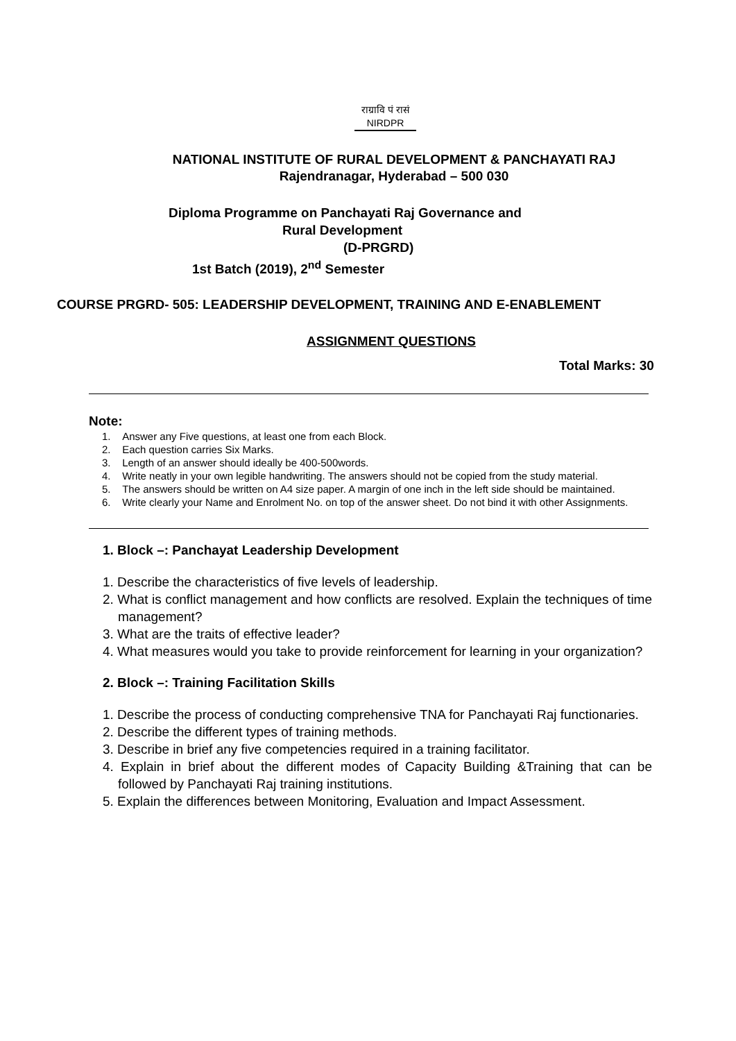राग्रावि पं रासं
NIRDPR
NATIONAL INSTITUTE OF RURAL DEVELOPMENT & PANCHAYATI RAJ
Rajendranagar, Hyderabad – 500 030
Diploma Programme on Panchayati Raj Governance and
Rural Development
(D-PRGRD)
1st Batch (2019), 2<sup>nd</sup> Semester
COURSE PRGRD- 505: LEADERSHIP DEVELOPMENT, TRAINING AND E-ENABLEMENT
ASSIGNMENT QUESTIONS
Total Marks: 30
Note:
1. Answer any Five questions, at least one from each Block.
2. Each question carries Six Marks.
3. Length of an answer should ideally be 400-500words.
4. Write neatly in your own legible handwriting. The answers should not be copied from the study material.
5. The answers should be written on A4 size paper. A margin of one inch in the left side should be maintained.
6. Write clearly your Name and Enrolment No. on top of the answer sheet. Do not bind it with other Assignments.
1. Block –: Panchayat Leadership Development
1. Describe the characteristics of five levels of leadership.
2. What is conflict management and how conflicts are resolved. Explain the techniques of time management?
3. What are the traits of effective leader?
4. What measures would you take to provide reinforcement for learning in your organization?
2. Block –: Training Facilitation Skills
1. Describe the process of conducting comprehensive TNA for Panchayati Raj functionaries.
2. Describe the different types of training methods.
3. Describe in brief any five competencies required in a training facilitator.
4. Explain in brief about the different modes of Capacity Building &Training that can be followed by Panchayati Raj training institutions.
5. Explain the differences between Monitoring, Evaluation and Impact Assessment.